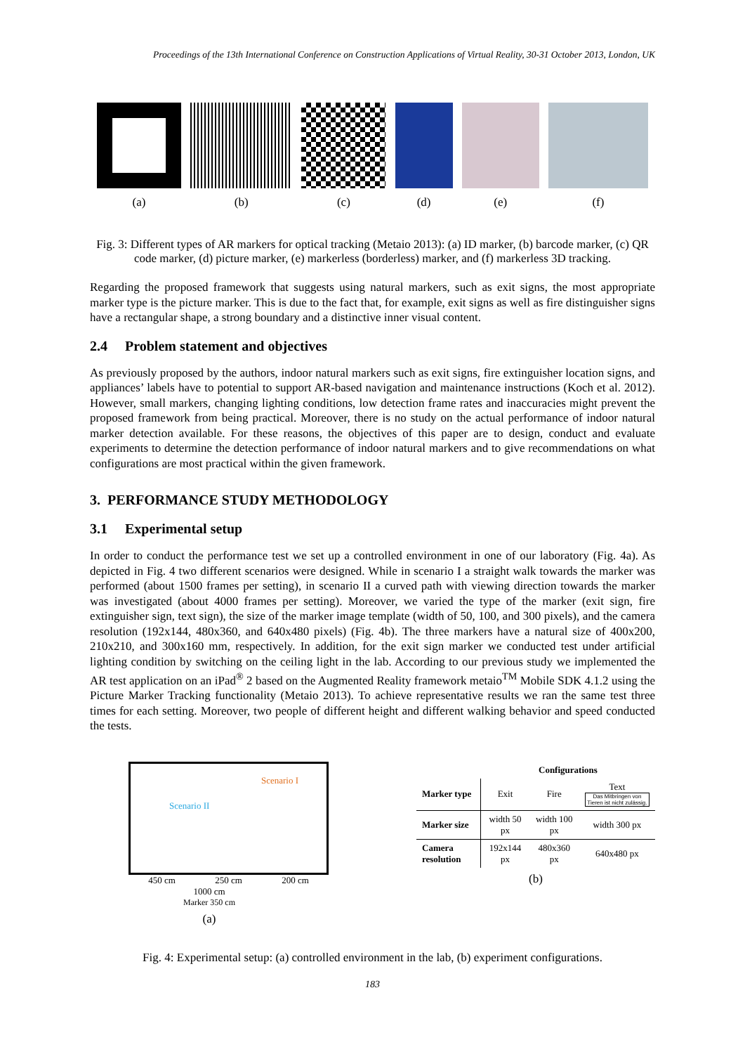Proceedings of the 13th International Conference on Construction Applications of Virtual Reality, 30-31 October 2013, London, UK
(a)
(b)
(c)
(d)
(e)
(f)
Fig. 3: Different types of AR markers for optical tracking (Metaio 2013): (a) ID marker, (b) barcode marker, (c) QR code marker, (d) picture marker, (e) markerless (borderless) marker, and (f) markerless 3D tracking.
Regarding the proposed framework that suggests using natural markers, such as exit signs, the most appropriate marker type is the picture marker. This is due to the fact that, for example, exit signs as well as fire distinguisher signs have a rectangular shape, a strong boundary and a distinctive inner visual content.
2.4 Problem statement and objectives
As previously proposed by the authors, indoor natural markers such as exit signs, fire extinguisher location signs, and appliances’ labels have to potential to support AR-based navigation and maintenance instructions (Koch et al. 2012). However, small markers, changing lighting conditions, low detection frame rates and inaccuracies might prevent the proposed framework from being practical. Moreover, there is no study on the actual performance of indoor natural marker detection available. For these reasons, the objectives of this paper are to design, conduct and evaluate experiments to determine the detection performance of indoor natural markers and to give recommendations on what configurations are most practical within the given framework.
3. PERFORMANCE STUDY METHODOLOGY
3.1 Experimental setup
In order to conduct the performance test we set up a controlled environment in one of our laboratory (Fig. 4a). As depicted in Fig. 4 two different scenarios were designed. While in scenario I a straight walk towards the marker was performed (about 1500 frames per setting), in scenario II a curved path with viewing direction towards the marker was investigated (about 4000 frames per setting). Moreover, we varied the type of the marker (exit sign, fire extinguisher sign, text sign), the size of the marker image template (width of 50, 100, and 300 pixels), and the camera resolution (192x144, 480x360, and 640x480 pixels) (Fig. 4b). The three markers have a natural size of 400x200, 210x210, and 300x160 mm, respectively. In addition, for the exit sign marker we conducted test under artificial lighting condition by switching on the ceiling light in the lab. According to our previous study we implemented the AR test application on an iPad<sup>®</sup> 2 based on the Augmented Reality framework metaio<sup>TM</sup> Mobile SDK 4.1.2 using the Picture Marker Tracking functionality (Metaio 2013). To achieve representative results we ran the same test three times for each setting. Moreover, two people of different height and different walking behavior and speed conducted the tests.
Scenario I
Scenario II
450 cm 250 cm 200 cm
1000 cm
Marker 350 cm
(a)
| | Configurations | | |
| --- | --- | --- | --- |
| Marker type | Exit | Fire | Text Das Mitbringen von Tieren ist nicht zulässig. |
| Marker size | width 50 px | width 100 px | width 300 px |
| Camera resolution | 192x144 px | 480x360 px | 640x480 px |
(b)
Fig. 4: Experimental setup: (a) controlled environment in the lab, (b) experiment configurations.
183